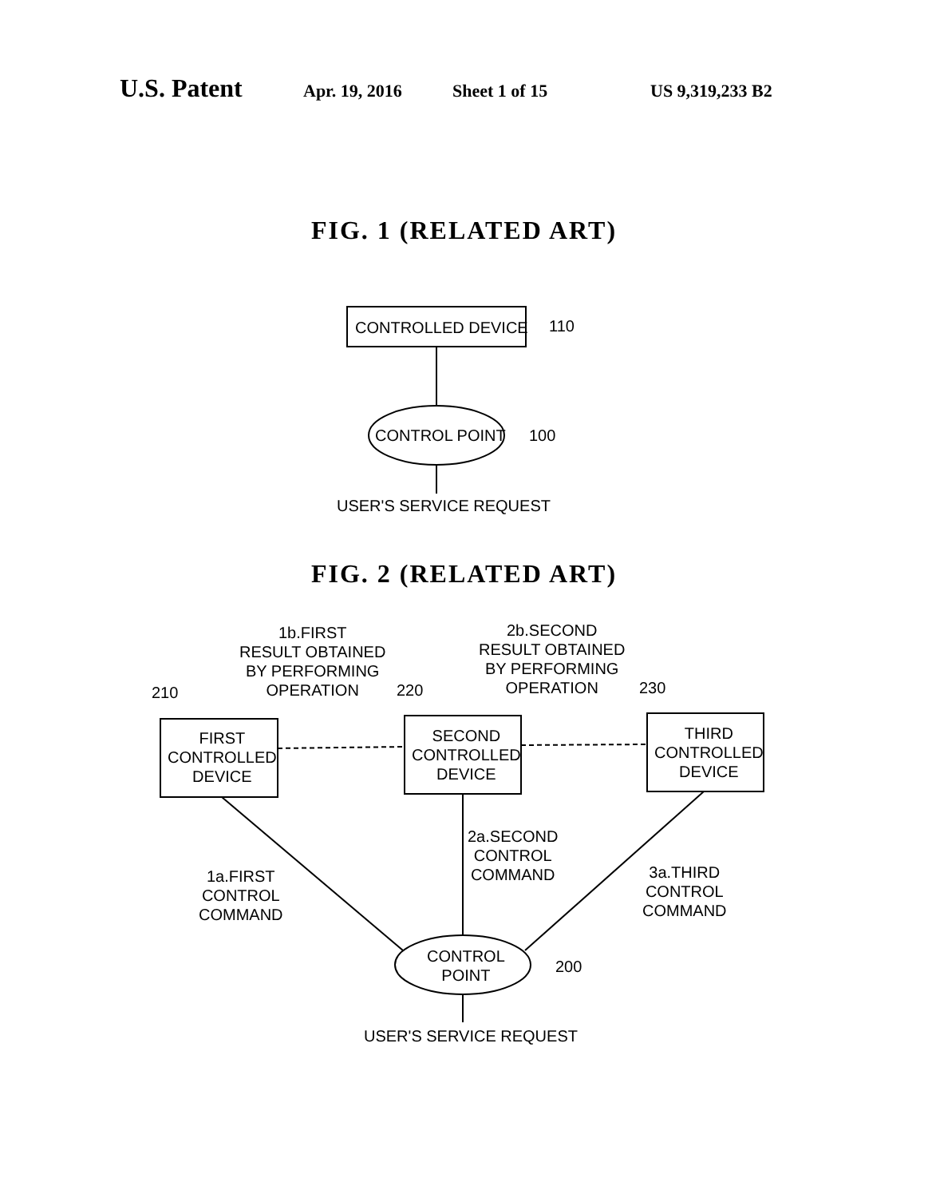U.S. Patent
Apr. 19, 2016 Sheet 1 of 15 US 9,319,233 B2
CONTROLLED DEVICE 110
CONTROL POINT 100
USER'S SERVICE REQUEST
FIG. 1 (RELATED ART)
FIG. 2 (RELATED ART)
1b.FIRST
RESULT OBTAINED
BY PERFORMING
OPERATION
2b.SECOND
RESULT OBTAINED
BY PERFORMING
OPERATION
210 220 230
FIRST
CONTROLLED
DEVICE
SECOND
CONTROLLED
DEVICE
THIRD
CONTROLLED
DEVICE
2a.SECOND
CONTROL
COMMAND
1a.FIRST
CONTROL
COMMAND
3a.THIRD
CONTROL
COMMAND
CONTROL
POINT
200
USER'S SERVICE REQUEST